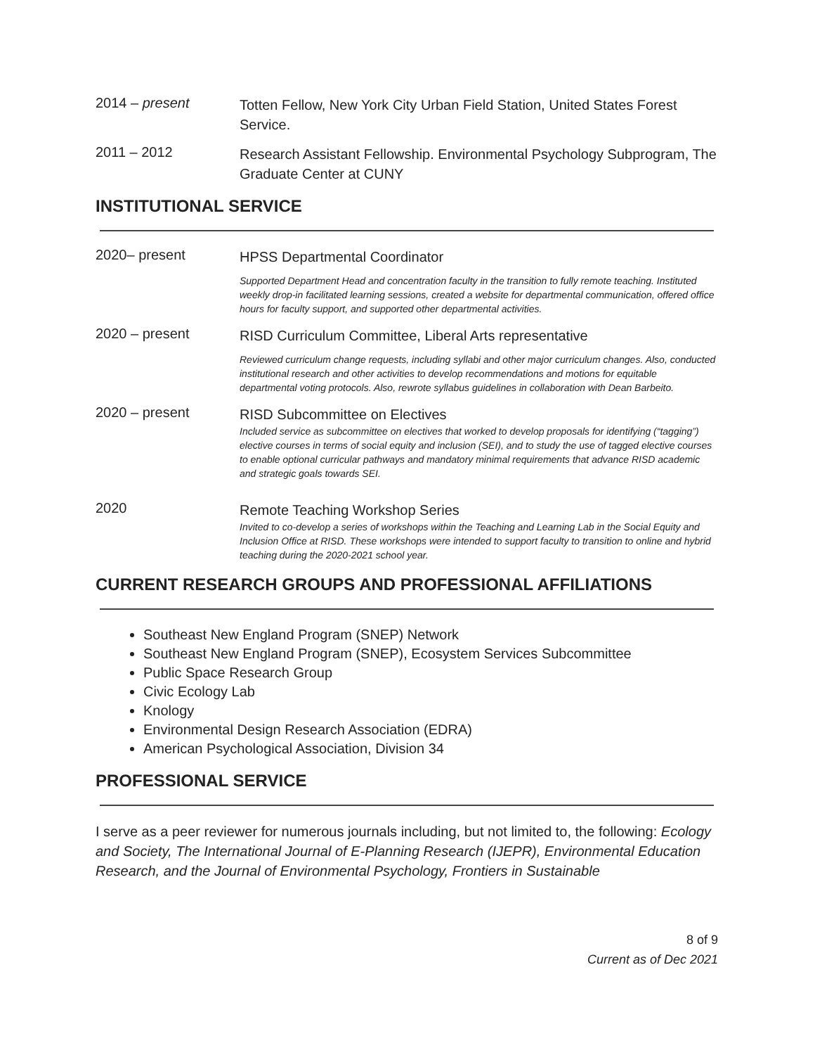2014 – present
Totten Fellow, New York City Urban Field Station, United States Forest Service.
2011 – 2012
Research Assistant Fellowship. Environmental Psychology Subprogram, The Graduate Center at CUNY
INSTITUTIONAL SERVICE
2020– present
HPSS Departmental Coordinator
Supported Department Head and concentration faculty in the transition to fully remote teaching. Instituted weekly drop-in facilitated learning sessions, created a website for departmental communication, offered office hours for faculty support, and supported other departmental activities.
2020 – present
RISD Curriculum Committee, Liberal Arts representative
Reviewed curriculum change requests, including syllabi and other major curriculum changes. Also, conducted institutional research and other activities to develop recommendations and motions for equitable departmental voting protocols. Also, rewrote syllabus guidelines in collaboration with Dean Barbeito.
2020 – present
RISD Subcommittee on Electives
Included service as subcommittee on electives that worked to develop proposals for identifying (“tagging”) elective courses in terms of social equity and inclusion (SEI), and to study the use of tagged elective courses to enable optional curricular pathways and mandatory minimal requirements that advance RISD academic and strategic goals towards SEI.
2020
Remote Teaching Workshop Series
Invited to co-develop a series of workshops within the Teaching and Learning Lab in the Social Equity and Inclusion Office at RISD. These workshops were intended to support faculty to transition to online and hybrid teaching during the 2020-2021 school year.
CURRENT RESEARCH GROUPS AND PROFESSIONAL AFFILIATIONS
Southeast New England Program (SNEP) Network
Southeast New England Program (SNEP), Ecosystem Services Subcommittee
Public Space Research Group
Civic Ecology Lab
Knology
Environmental Design Research Association (EDRA)
American Psychological Association, Division 34
PROFESSIONAL SERVICE
I serve as a peer reviewer for numerous journals including, but not limited to, the following: Ecology and Society, The International Journal of E-Planning Research (IJEPR), Environmental Education Research, and the Journal of Environmental Psychology, Frontiers in Sustainable
8 of 9
Current as of Dec 2021